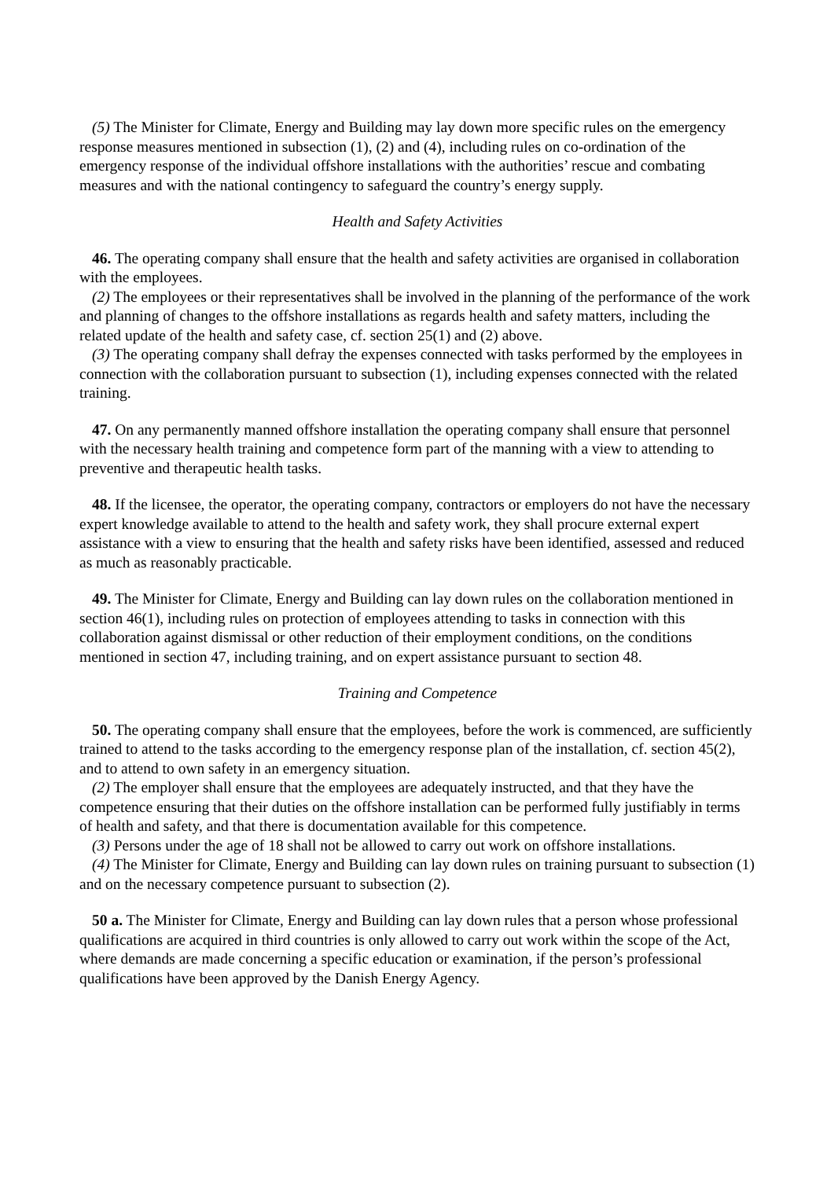(5) The Minister for Climate, Energy and Building may lay down more specific rules on the emergency response measures mentioned in subsection (1), (2) and (4), including rules on co-ordination of the emergency response of the individual offshore installations with the authorities’ rescue and combating measures and with the national contingency to safeguard the country’s energy supply.
Health and Safety Activities
46. The operating company shall ensure that the health and safety activities are organised in collaboration with the employees.
(2) The employees or their representatives shall be involved in the planning of the performance of the work and planning of changes to the offshore installations as regards health and safety matters, including the related update of the health and safety case, cf. section 25(1) and (2) above.
(3) The operating company shall defray the expenses connected with tasks performed by the employees in connection with the collaboration pursuant to subsection (1), including expenses connected with the related training.
47. On any permanently manned offshore installation the operating company shall ensure that personnel with the necessary health training and competence form part of the manning with a view to attending to preventive and therapeutic health tasks.
48. If the licensee, the operator, the operating company, contractors or employers do not have the necessary expert knowledge available to attend to the health and safety work, they shall procure external expert assistance with a view to ensuring that the health and safety risks have been identified, assessed and reduced as much as reasonably practicable.
49. The Minister for Climate, Energy and Building can lay down rules on the collaboration mentioned in section 46(1), including rules on protection of employees attending to tasks in connection with this collaboration against dismissal or other reduction of their employment conditions, on the conditions mentioned in section 47, including training, and on expert assistance pursuant to section 48.
Training and Competence
50. The operating company shall ensure that the employees, before the work is commenced, are sufficiently trained to attend to the tasks according to the emergency response plan of the installation, cf. section 45(2), and to attend to own safety in an emergency situation.
(2) The employer shall ensure that the employees are adequately instructed, and that they have the competence ensuring that their duties on the offshore installation can be performed fully justifiably in terms of health and safety, and that there is documentation available for this competence.
(3) Persons under the age of 18 shall not be allowed to carry out work on offshore installations.
(4) The Minister for Climate, Energy and Building can lay down rules on training pursuant to subsection (1) and on the necessary competence pursuant to subsection (2).
50 a. The Minister for Climate, Energy and Building can lay down rules that a person whose professional qualifications are acquired in third countries is only allowed to carry out work within the scope of the Act, where demands are made concerning a specific education or examination, if the person’s professional qualifications have been approved by the Danish Energy Agency.